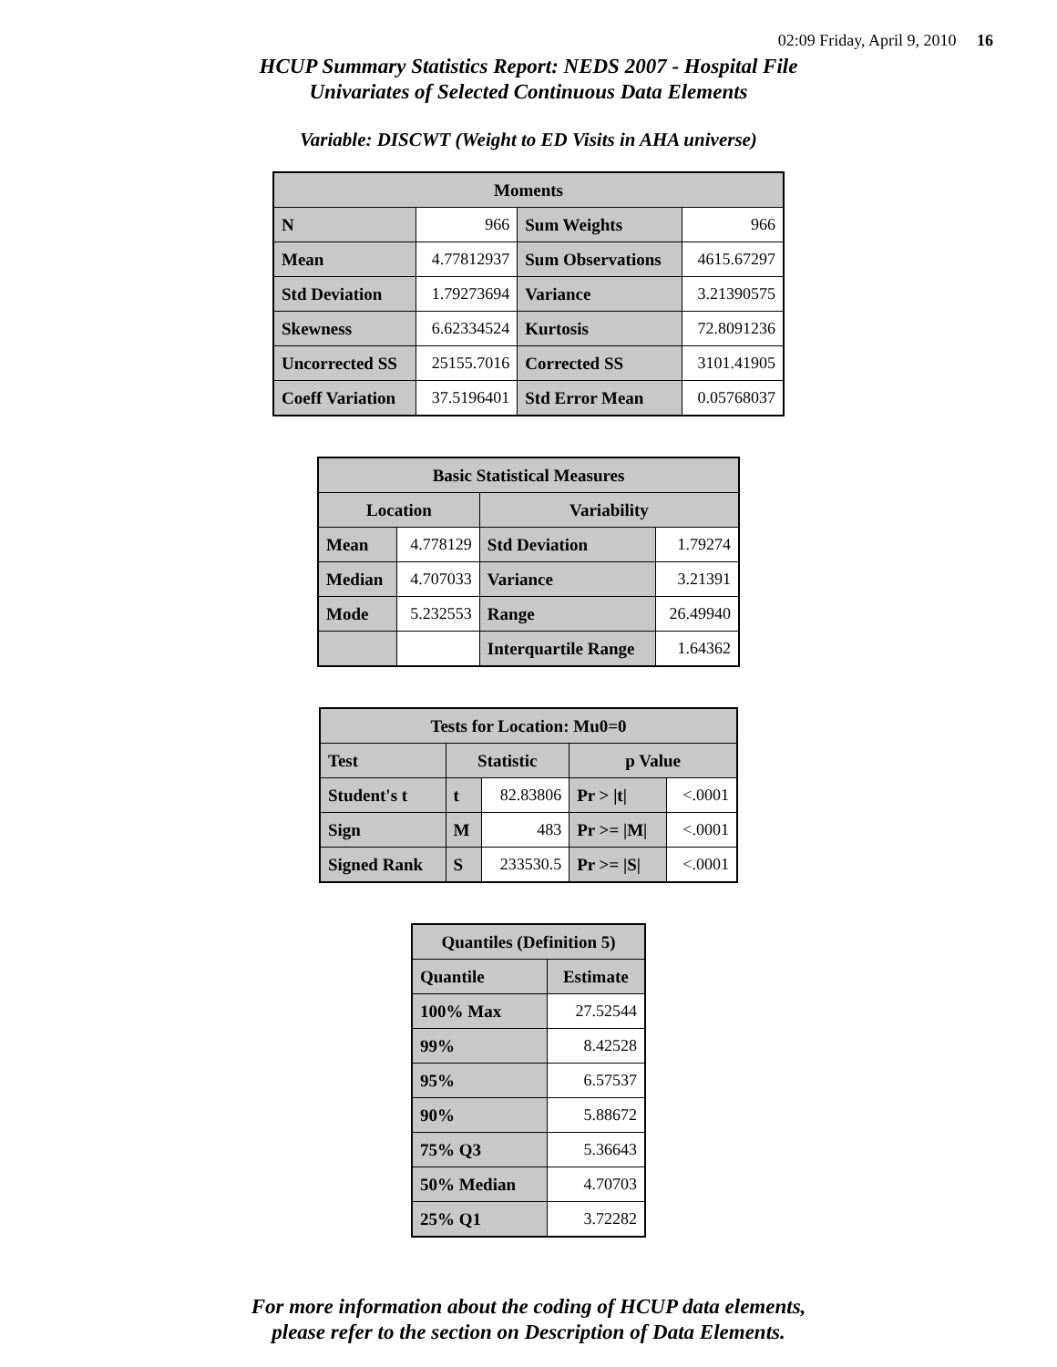02:09 Friday, April 9, 2010 16
HCUP Summary Statistics Report: NEDS 2007 - Hospital File
Univariates of Selected Continuous Data Elements
Variable: DISCWT (Weight to ED Visits in AHA universe)
| Moments | | | |
| --- | --- | --- | --- |
| N | 966 | Sum Weights | 966 |
| Mean | 4.77812937 | Sum Observations | 4615.67297 |
| Std Deviation | 1.79273694 | Variance | 3.21390575 |
| Skewness | 6.62334524 | Kurtosis | 72.8091236 |
| Uncorrected SS | 25155.7016 | Corrected SS | 3101.41905 |
| Coeff Variation | 37.5196401 | Std Error Mean | 0.05768037 |
| Basic Statistical Measures | | | |
| --- | --- | --- | --- |
| Location | | Variability | |
| Mean | 4.778129 | Std Deviation | 1.79274 |
| Median | 4.707033 | Variance | 3.21391 |
| Mode | 5.232553 | Range | 26.49940 |
| | | Interquartile Range | 1.64362 |
| Tests for Location: Mu0=0 | | | | |
| --- | --- | --- | --- | --- |
| Test | Statistic | | p Value | |
| Student's t | t | 82.83806 | Pr > /t/ | <.0001 |
| Sign | M | 483 | Pr >= /M/ | <.0001 |
| Signed Rank | S | 233530.5 | Pr >= /S/ | <.0001 |
| Quantiles (Definition 5) | |
| --- | --- |
| Quantile | Estimate |
| 100% Max | 27.52544 |
| 99% | 8.42528 |
| 95% | 6.57537 |
| 90% | 5.88672 |
| 75% Q3 | 5.36643 |
| 50% Median | 4.70703 |
| 25% Q1 | 3.72282 |
For more information about the coding of HCUP data elements,
please refer to the section on Description of Data Elements.